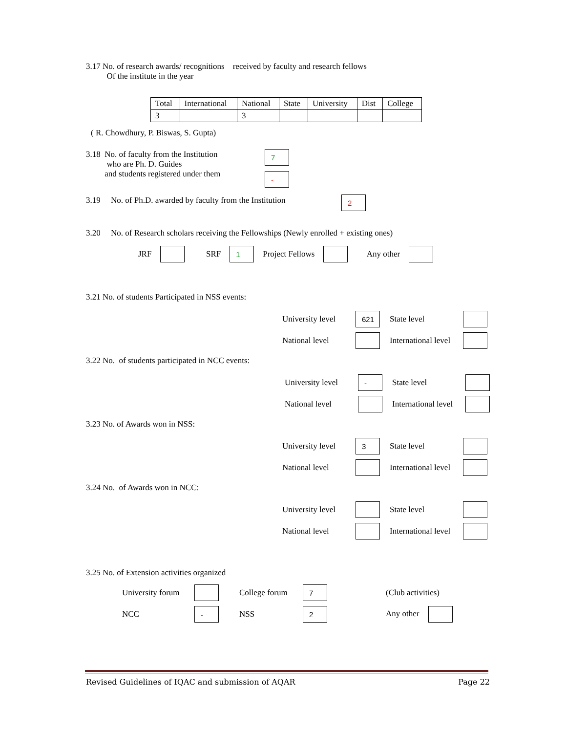3.17 No. of research awards/ recognitions received by faculty and research fellows
Of the institute in the year
| Total | International | National | State | University | Dist | College |
| 3 | | 3 | | | | |
( R. Chowdhury, P. Biswas, S. Gupta)
3.18 No. of faculty from the Institution
who are Ph. D. Guides
and students registered under them
7
-
3.19 No. of Ph.D. awarded by faculty from the Institution
2
3.20 No. of Research scholars receiving the Fellowships (Newly enrolled + existing ones)
JRF SRF 1 Project Fellows Any other
3.21 No. of students Participated in NSS events:
University level 621 State level National level International level
3.22 No. of students participated in NCC events:
University level - State level National level International level
3.23 No. of Awards won in NSS:
University level 3 State level National level International level
3.24 No. of Awards won in NCC:
University level State level National level International level
3.25 No. of Extension activities organized
University forum College forum 7 (Club activities) NCC - NSS 2 Any other
Revised Guidelines of IQAC and submission of AQAR Page 22